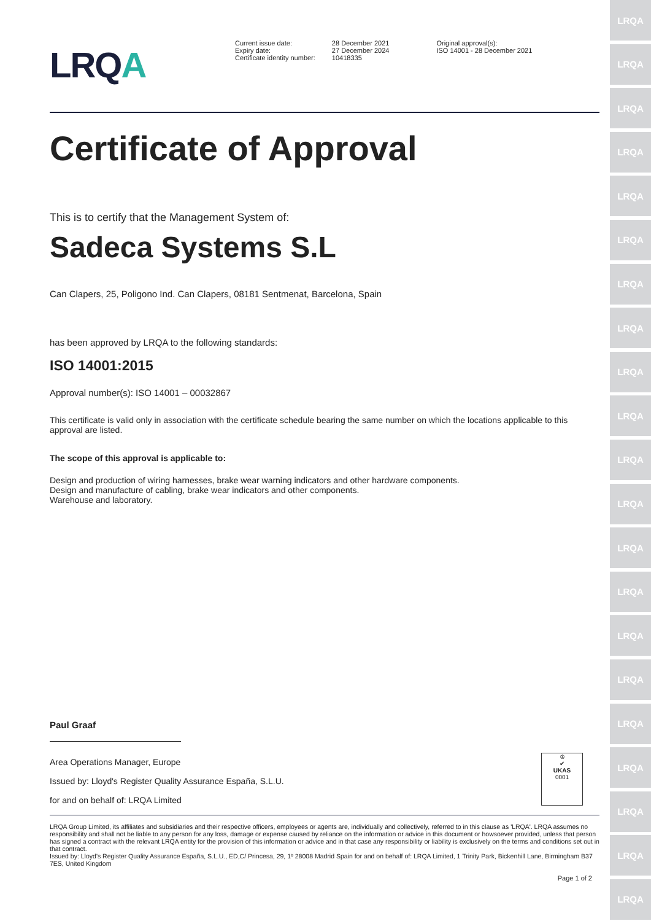LRQA
LRQA
LRQA
LRQA
LRQA
LRQA
LRQA
LRQA
LRQA
LRQA
LRQA
LRQA
LRQA
LRQA
LRQA
LRQA
LRQA
LRQA
LRQA
LRQA
LRQA
LRQA
| Current issue date: Expiry date: Certificate identity number: | 28 December 2021 27 December 2024 10418335 | Original approval(s): ISO 14001 - 28 December 2021 |
Certificate of Approval
This is to certify that the Management System of:
Sadeca Systems S.L
Can Clapers, 25, Poligono Ind. Can Clapers, 08181 Sentmenat, Barcelona, Spain
has been approved by LRQA to the following standards:
ISO 14001:2015
Approval number(s): ISO 14001 – 00032867
This certificate is valid only in association with the certificate schedule bearing the same number on which the locations applicable to this approval are listed.
The scope of this approval is applicable to:
Design and production of wiring harnesses, brake wear warning indicators and other hardware components.
Design and manufacture of cabling, brake wear indicators and other components.
Warehouse and laboratory.
Paul Graaf
Area Operations Manager, Europe
Issued by: Lloyd's Register Quality Assurance España, S.L.U.
for and on behalf of: LRQA Limited
♔
✔
UKAS
0001
LRQA Group Limited, its affiliates and subsidiaries and their respective officers, employees or agents are, individually and collectively, referred to in this clause as 'LRQA'. LRQA assumes no responsibility and shall not be liable to any person for any loss, damage or expense caused by reliance on the information or advice in this document or howsoever provided, unless that person has signed a contract with the relevant LRQA entity for the provision of this information or advice and in that case any responsibility or liability is exclusively on the terms and conditions set out in that contract.
Issued by: Lloyd's Register Quality Assurance España, S.L.U., ED,C/ Princesa, 29, 1º 28008 Madrid Spain for and on behalf of: LRQA Limited, 1 Trinity Park, Bickenhill Lane, Birmingham B37 7ES, United Kingdom
Page 1 of 2